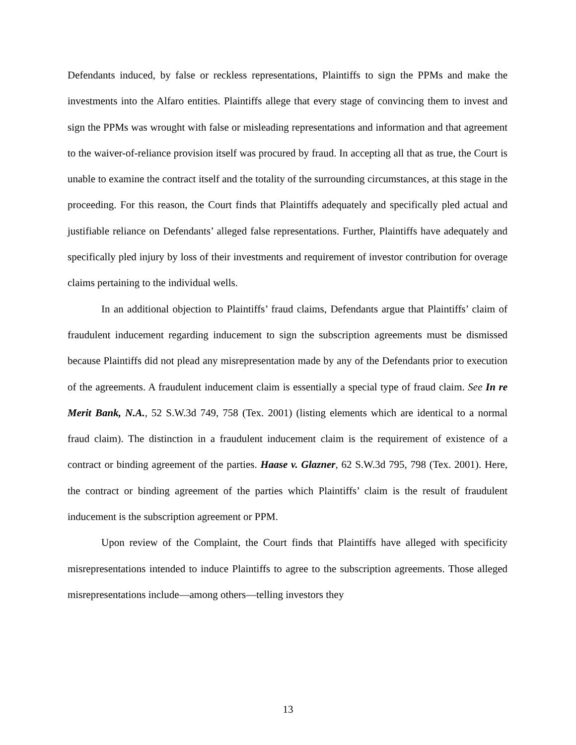Defendants induced, by false or reckless representations, Plaintiffs to sign the PPMs and make the investments into the Alfaro entities. Plaintiffs allege that every stage of convincing them to invest and sign the PPMs was wrought with false or misleading representations and information and that agreement to the waiver-of-reliance provision itself was procured by fraud. In accepting all that as true, the Court is unable to examine the contract itself and the totality of the surrounding circumstances, at this stage in the proceeding. For this reason, the Court finds that Plaintiffs adequately and specifically pled actual and justifiable reliance on Defendants’ alleged false representations. Further, Plaintiffs have adequately and specifically pled injury by loss of their investments and requirement of investor contribution for overage claims pertaining to the individual wells.
In an additional objection to Plaintiffs’ fraud claims, Defendants argue that Plaintiffs’ claim of fraudulent inducement regarding inducement to sign the subscription agreements must be dismissed because Plaintiffs did not plead any misrepresentation made by any of the Defendants prior to execution of the agreements. A fraudulent inducement claim is essentially a special type of fraud claim. See In re Merit Bank, N.A., 52 S.W.3d 749, 758 (Tex. 2001) (listing elements which are identical to a normal fraud claim). The distinction in a fraudulent inducement claim is the requirement of existence of a contract or binding agreement of the parties. Haase v. Glazner, 62 S.W.3d 795, 798 (Tex. 2001). Here, the contract or binding agreement of the parties which Plaintiffs’ claim is the result of fraudulent inducement is the subscription agreement or PPM.
Upon review of the Complaint, the Court finds that Plaintiffs have alleged with specificity misrepresentations intended to induce Plaintiffs to agree to the subscription agreements. Those alleged misrepresentations include—among others—telling investors they
13